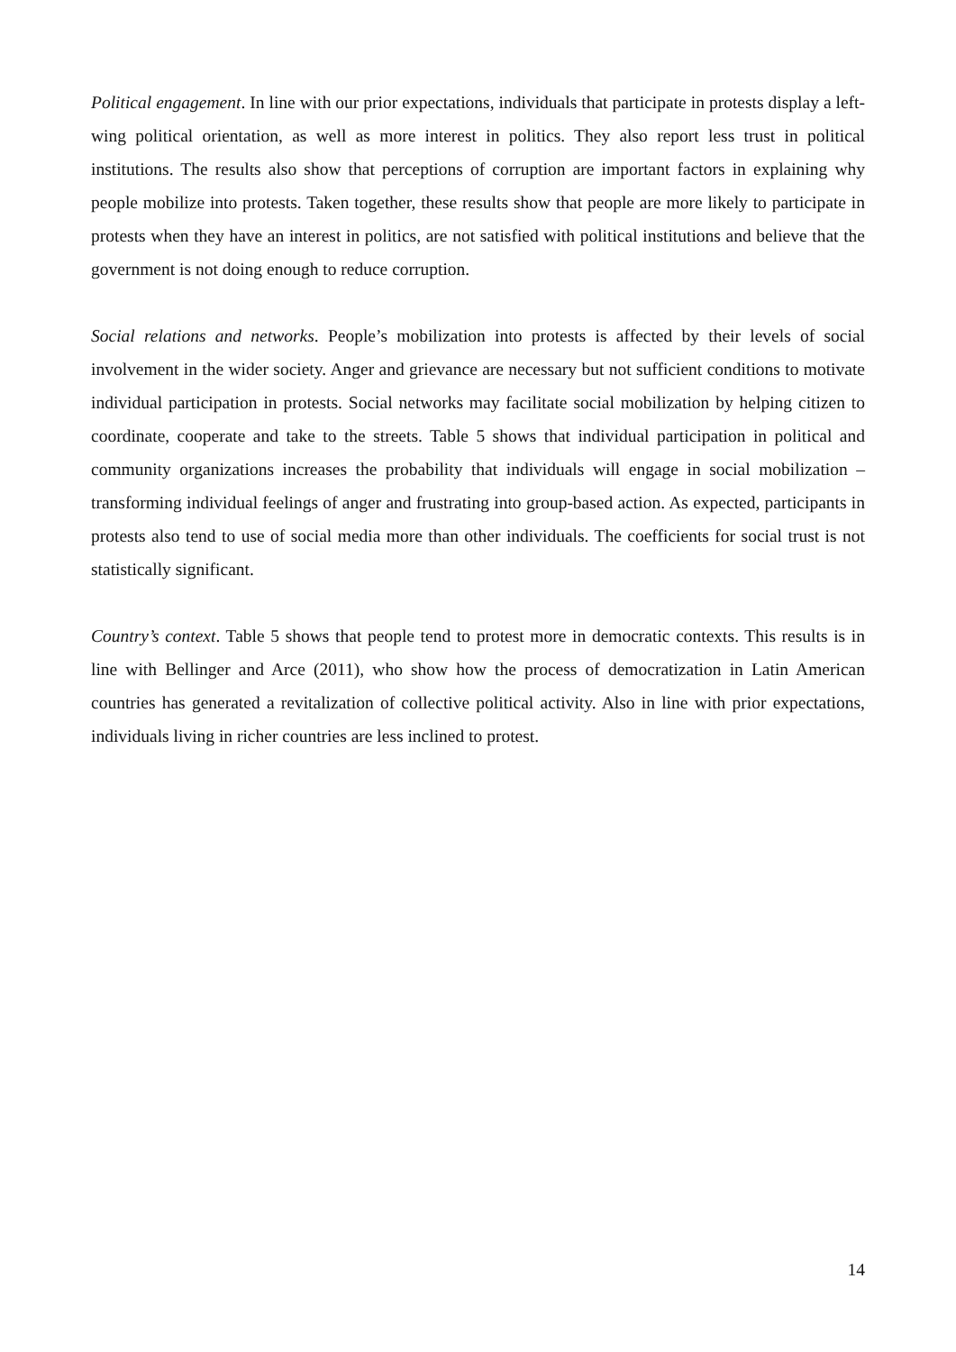Political engagement. In line with our prior expectations, individuals that participate in protests display a left-wing political orientation, as well as more interest in politics. They also report less trust in political institutions. The results also show that perceptions of corruption are important factors in explaining why people mobilize into protests. Taken together, these results show that people are more likely to participate in protests when they have an interest in politics, are not satisfied with political institutions and believe that the government is not doing enough to reduce corruption.
Social relations and networks. People’s mobilization into protests is affected by their levels of social involvement in the wider society. Anger and grievance are necessary but not sufficient conditions to motivate individual participation in protests. Social networks may facilitate social mobilization by helping citizen to coordinate, cooperate and take to the streets. Table 5 shows that individual participation in political and community organizations increases the probability that individuals will engage in social mobilization – transforming individual feelings of anger and frustrating into group-based action. As expected, participants in protests also tend to use of social media more than other individuals. The coefficients for social trust is not statistically significant.
Country’s context. Table 5 shows that people tend to protest more in democratic contexts. This results is in line with Bellinger and Arce (2011), who show how the process of democratization in Latin American countries has generated a revitalization of collective political activity. Also in line with prior expectations, individuals living in richer countries are less inclined to protest.
14